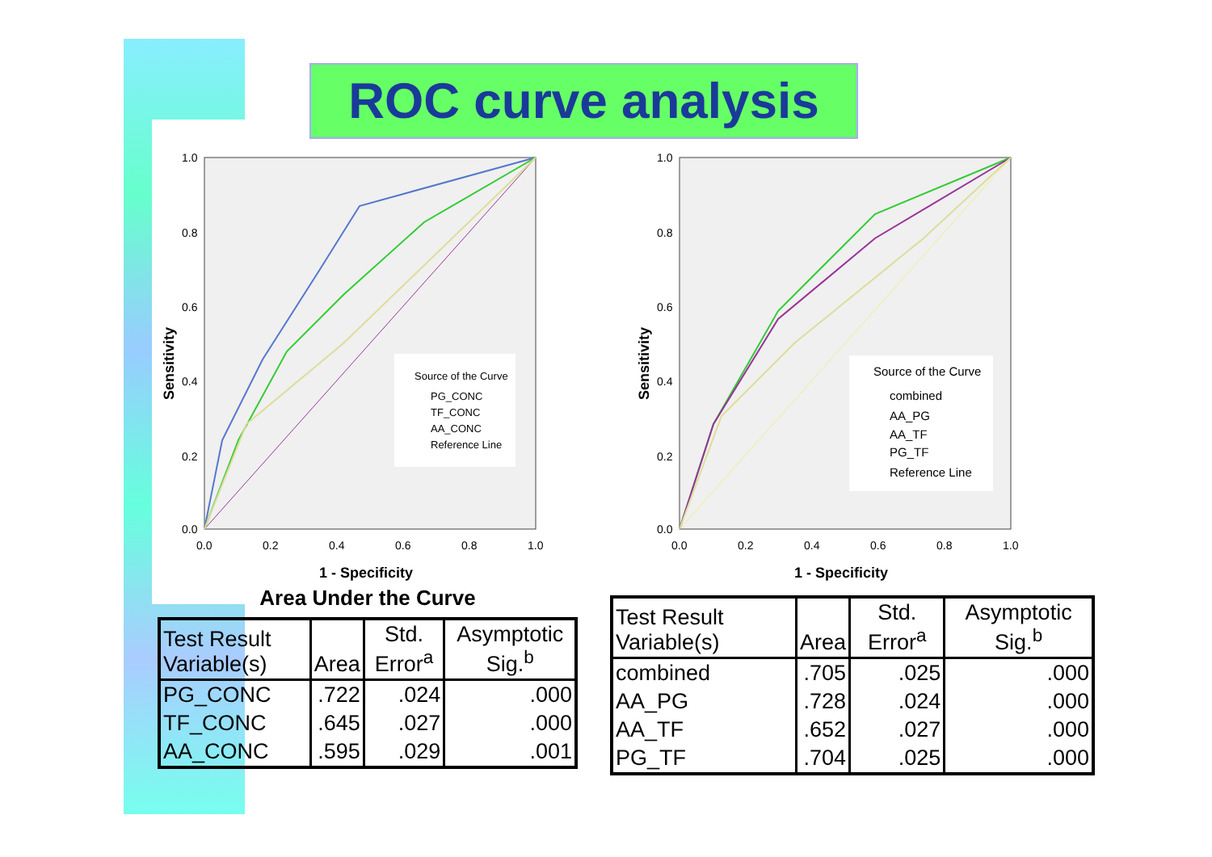ROC curve analysis
Sensitivity
1.0
0.8
0.6
0.4
0.2
0.0
0.0
0.2
0.4
0.6
0.8
1.0
1 - Specificity
Source of the Curve
PG_CONC
TF_CONC
AA_CONC
Reference Line
Sensitivity
1.0
0.8
0.6
0.4
0.2
0.0
0.0
0.2
0.4
0.6
0.8
1.0
1 - Specificity
Source of the Curve
combined
AA_PG
AA_TF
PG_TF
Reference Line
Area Under the Curve
| Test Result Variable(s) | Area | Std. Error<sup>a</sup> | Asymptotic Sig.<sup>b</sup> |
| --- | --- | --- | --- |
| PG_CONC | .722 | .024 | .000 |
| TF_CONC | .645 | .027 | .000 |
| AA_CONC | .595 | .029 | .001 |
| Test Result Variable(s) | Area | Std. Error<sup>a</sup> | Asymptotic Sig.<sup>b</sup> |
| --- | --- | --- | --- |
| combined | .705 | .025 | .000 |
| AA_PG | .728 | .024 | .000 |
| AA_TF | .652 | .027 | .000 |
| PG_TF | .704 | .025 | .000 |